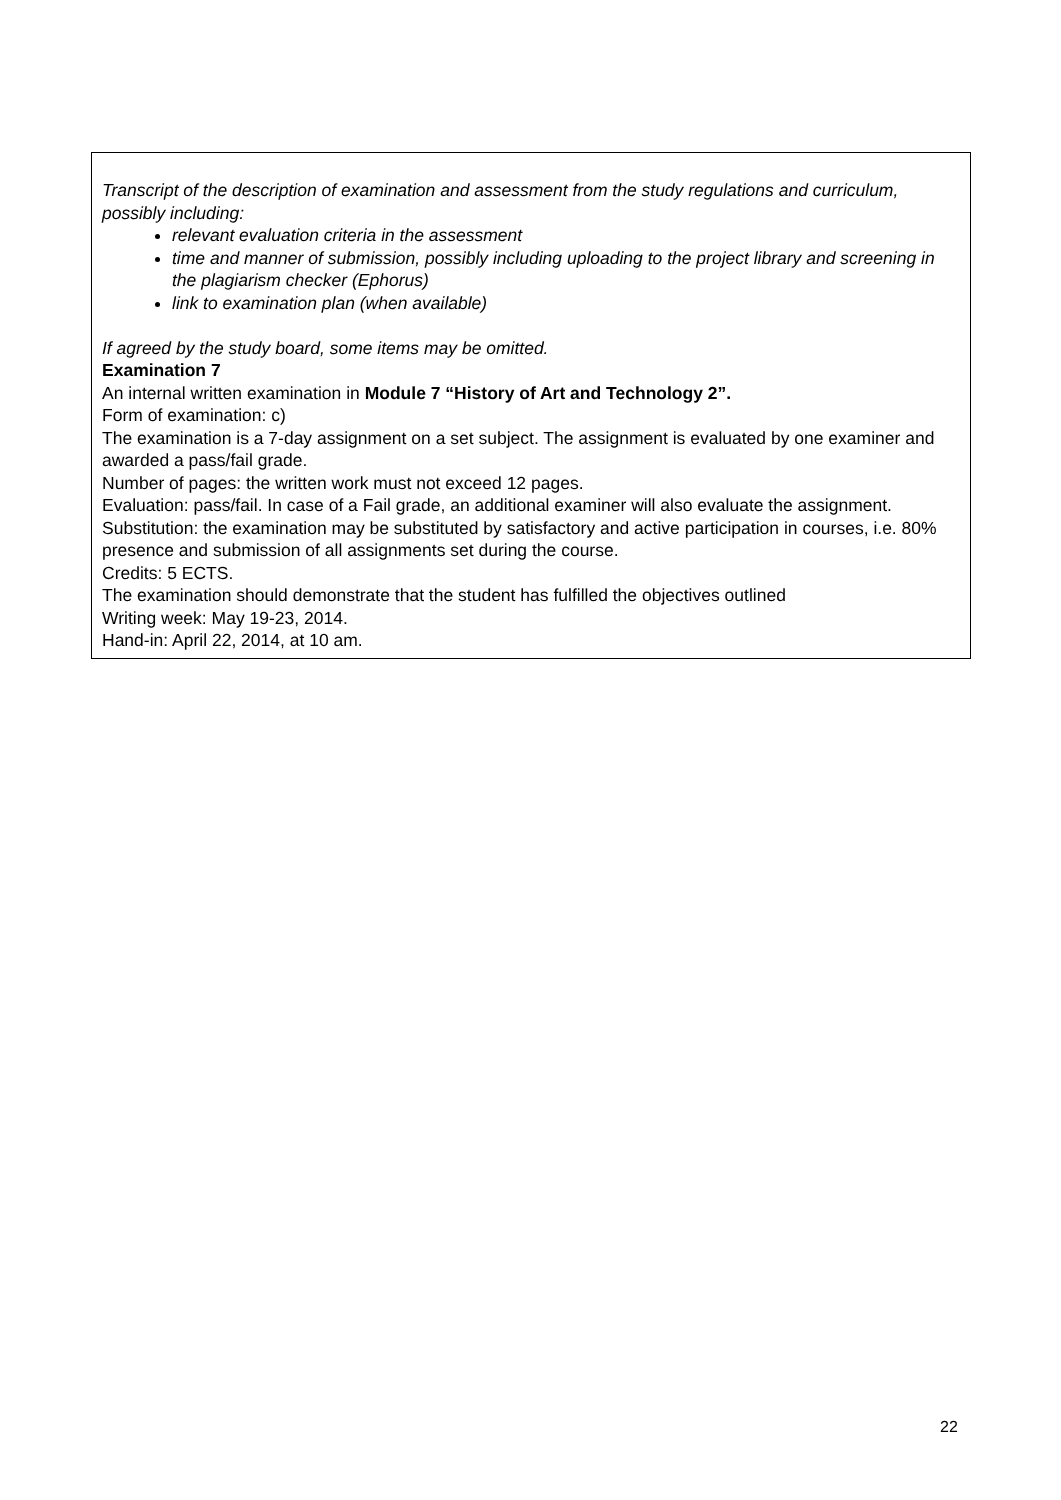Transcript of the description of examination and assessment from the study regulations and curriculum, possibly including:
relevant evaluation criteria in the assessment
time and manner of submission, possibly including uploading to the project library and screening in the plagiarism checker (Ephorus)
link to examination plan (when available)
If agreed by the study board, some items may be omitted.
Examination 7
An internal written examination in Module 7 “History of Art and Technology 2”.
Form of examination: c)
The examination is a 7-day assignment on a set subject. The assignment is evaluated by one examiner and awarded a pass/fail grade.
Number of pages: the written work must not exceed 12 pages.
Evaluation: pass/fail. In case of a Fail grade, an additional examiner will also evaluate the assignment.
Substitution: the examination may be substituted by satisfactory and active participation in courses, i.e. 80% presence and submission of all assignments set during the course.
Credits: 5 ECTS.
The examination should demonstrate that the student has fulfilled the objectives outlined
Writing week: May 19-23, 2014.
Hand-in: April 22, 2014, at 10 am.
22